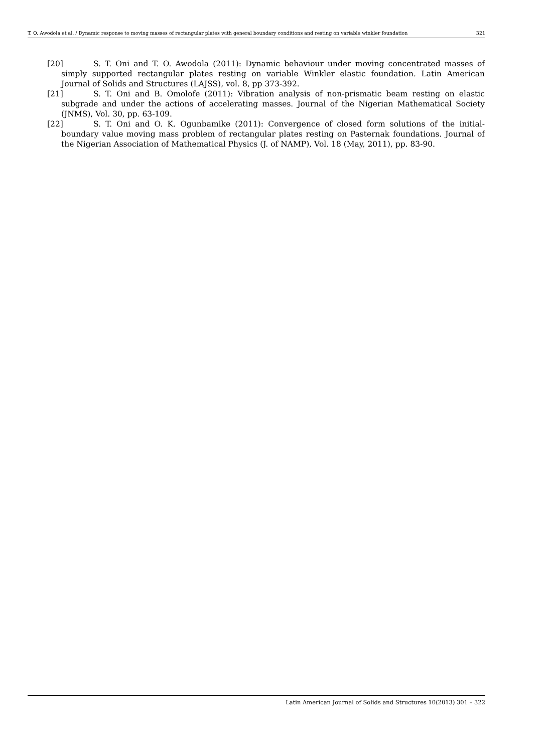T. O. Awodola et al. / Dynamic response to moving masses of rectangular plates with general boundary conditions and resting on variable winkler foundation 321
[20] S. T. Oni and T. O. Awodola (2011): Dynamic behaviour under moving concentrated masses of simply supported rectangular plates resting on variable Winkler elastic foundation. Latin American Journal of Solids and Structures (LAJSS), vol. 8, pp 373-392.
[21] S. T. Oni and B. Omolofe (2011): Vibration analysis of non-prismatic beam resting on elastic subgrade and under the actions of accelerating masses. Journal of the Nigerian Mathematical Society (JNMS), Vol. 30, pp. 63-109.
[22] S. T. Oni and O. K. Ogunbamike (2011): Convergence of closed form solutions of the initial-boundary value moving mass problem of rectangular plates resting on Pasternak foundations. Journal of the Nigerian Association of Mathematical Physics (J. of NAMP), Vol. 18 (May, 2011), pp. 83-90.
Latin American Journal of Solids and Structures 10(2013) 301 – 322